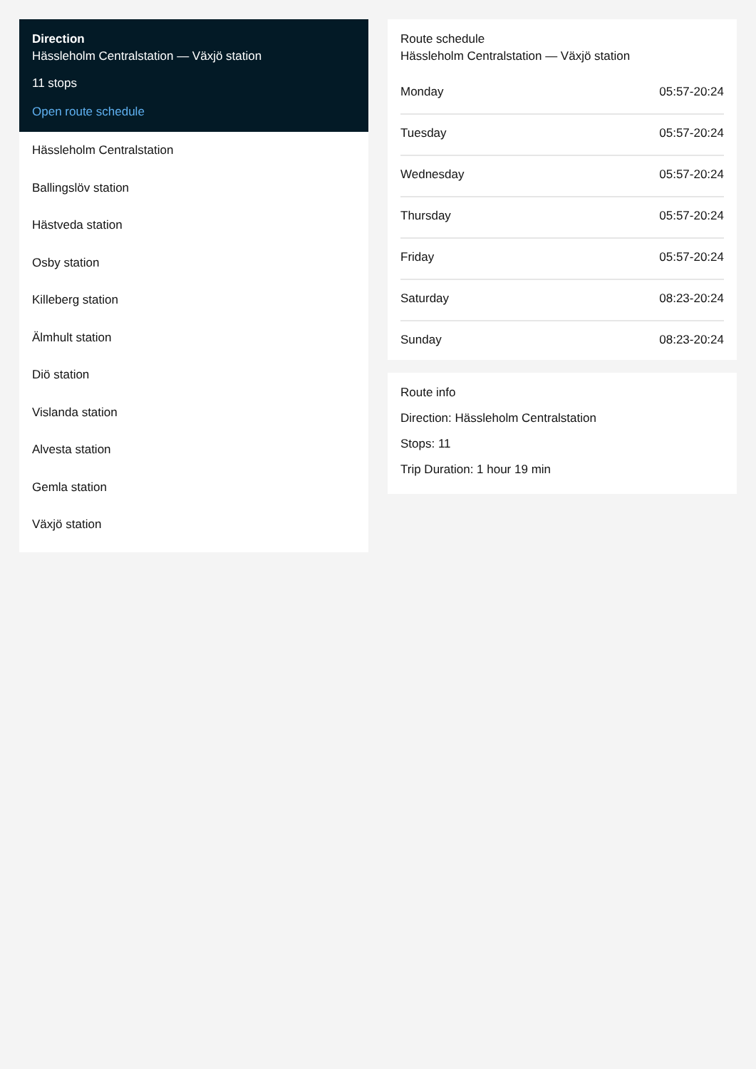Direction
Hässleholm Centralstation — Växjö station
11 stops
Open route schedule
Hässleholm Centralstation
Ballingslöv station
Hästveda station
Osby station
Killeberg station
Älmhult station
Diö station
Vislanda station
Alvesta station
Gemla station
Växjö station
Route schedule
Hässleholm Centralstation — Växjö station
| Monday | 05:57-20:24 |
| Tuesday | 05:57-20:24 |
| Wednesday | 05:57-20:24 |
| Thursday | 05:57-20:24 |
| Friday | 05:57-20:24 |
| Saturday | 08:23-20:24 |
| Sunday | 08:23-20:24 |
Route info
Direction: Hässleholm Centralstation
Stops: 11
Trip Duration: 1 hour 19 min